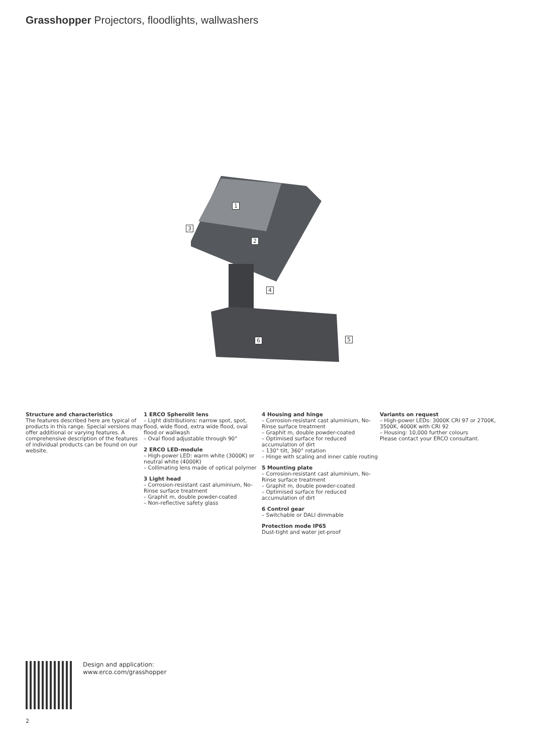Grasshopper Projectors, floodlights, wallwashers
1
2
3
4
5
6
Structure and characteristics
The features described here are typical of products in this range. Special versions may offer additional or varying features. A comprehensive description of the features of individual products can be found on our website.
1 ERCO Spherolit lens
– Light distributions: narrow spot, spot, flood, wide flood, extra wide flood, oval flood or wallwash
– Oval flood adjustable through 90°
2 ERCO LED-module
– High-power LED: warm white (3000K) or neutral white (4000K)
– Collimating lens made of optical polymer
3 Light head
– Corrosion-resistant cast aluminium, No-Rinse surface treatment
– Graphit m, double powder-coated
– Non-reflective safety glass
4 Housing and hinge
– Corrosion-resistant cast aluminium, No-Rinse surface treatment
– Graphit m, double powder-coated
– Optimised surface for reduced accumulation of dirt
– 130° tilt, 360° rotation
– Hinge with scaling and inner cable routing
5 Mounting plate
– Corrosion-resistant cast aluminium, No-Rinse surface treatment
– Graphit m, double powder-coated
– Optimised surface for reduced accumulation of dirt
6 Control gear
– Switchable or DALI dimmable
Protection mode IP65
Dust-tight and water jet-proof
Variants on request
– High-power LEDs: 3000K CRI 97 or 2700K, 3500K, 4000K with CRI 92
– Housing: 10,000 further colours
Please contact your ERCO consultant.
Design and application:
www.erco.com/grasshopper
2